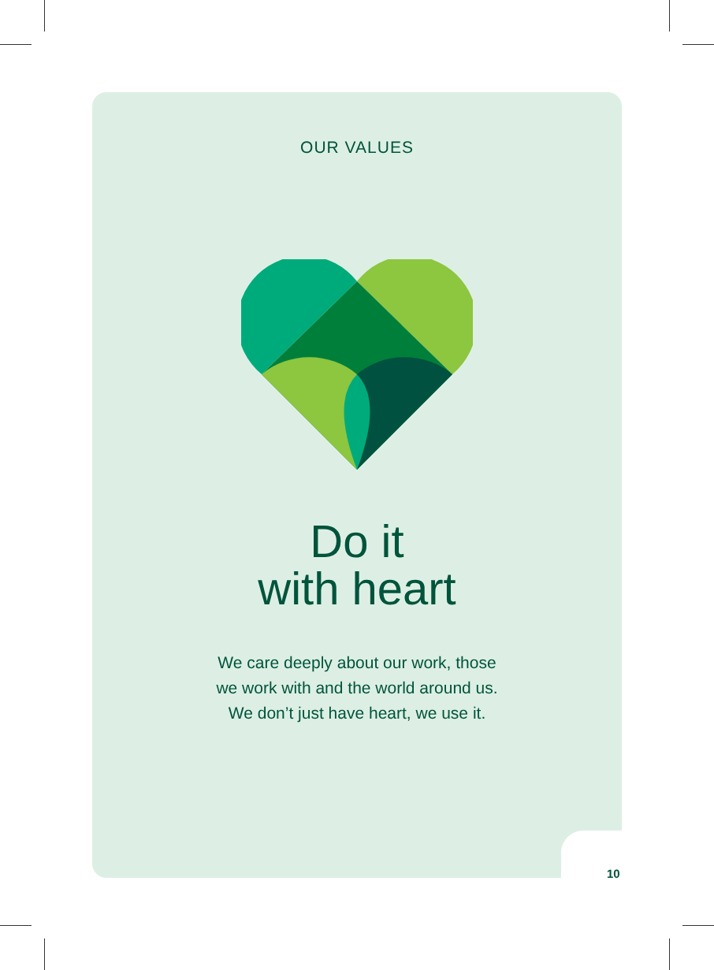OUR VALUES
Do it
with heart
We care deeply about our work, those
we work with and the world around us.
We don’t just have heart, we use it.
10